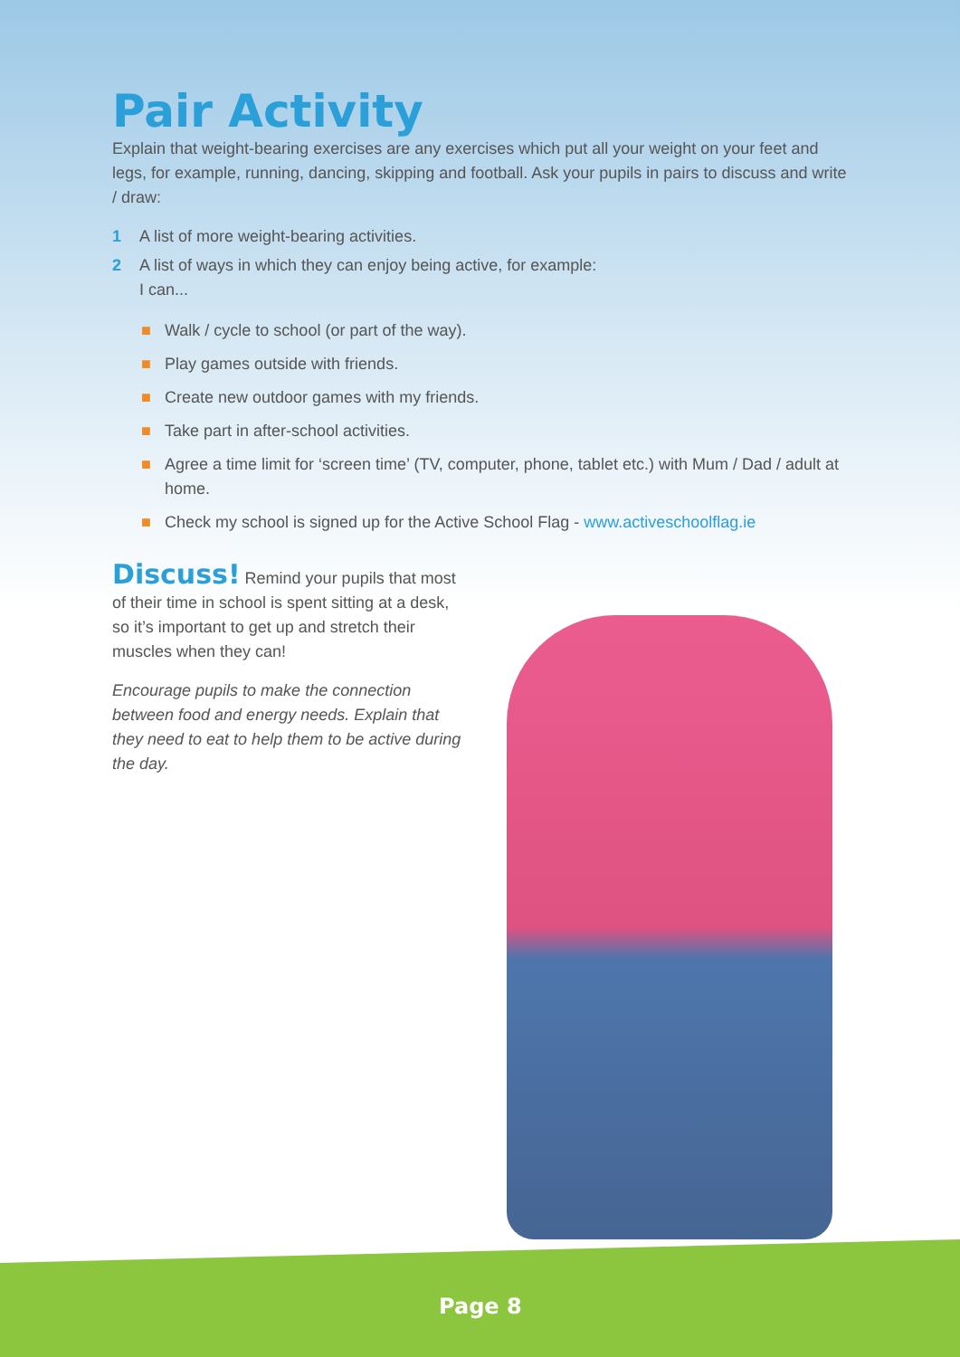Pair Activity
Explain that weight-bearing exercises are any exercises which put all your weight on your feet and legs, for example, running, dancing, skipping and football. Ask your pupils in pairs to discuss and write / draw:
1 A list of more weight-bearing activities.
2 A list of ways in which they can enjoy being active, for example:
I can...
■ Walk / cycle to school (or part of the way).
■ Play games outside with friends.
■ Create new outdoor games with my friends.
■ Take part in after-school activities.
■ Agree a time limit for ‘screen time’ (TV, computer, phone, tablet etc.) with Mum / Dad / adult at home.
■ Check my school is signed up for the Active School Flag - www.activeschoolflag.ie
Discuss! Remind your pupils that most of their time in school is spent sitting at a desk, so it’s important to get up and stretch their muscles when they can!
Encourage pupils to make the connection between food and energy needs. Explain that they need to eat to help them to be active during the day.
Page 8